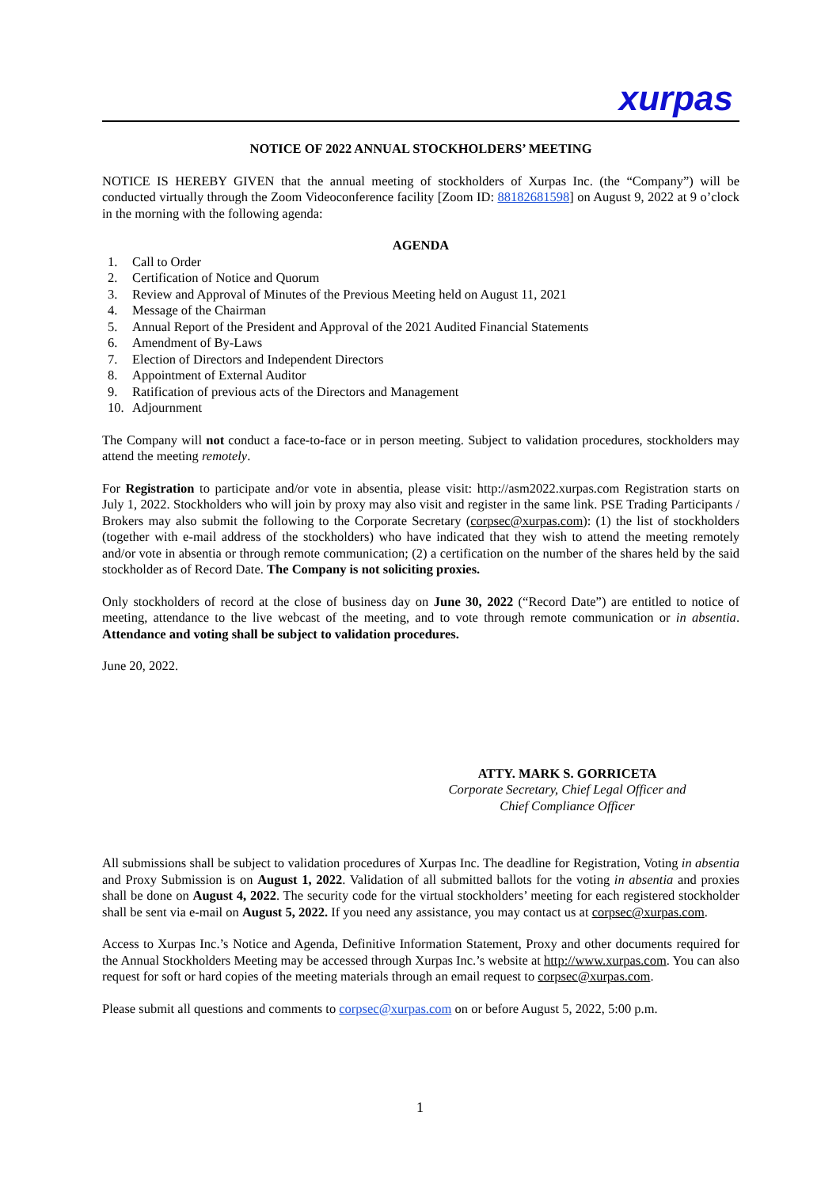xurpas
NOTICE OF 2022 ANNUAL STOCKHOLDERS’ MEETING
NOTICE IS HEREBY GIVEN that the annual meeting of stockholders of Xurpas Inc. (the “Company”) will be conducted virtually through the Zoom Videoconference facility [Zoom ID: 88182681598] on August 9, 2022 at 9 o’clock in the morning with the following agenda:
AGENDA
1. Call to Order
2. Certification of Notice and Quorum
3. Review and Approval of Minutes of the Previous Meeting held on August 11, 2021
4. Message of the Chairman
5. Annual Report of the President and Approval of the 2021 Audited Financial Statements
6. Amendment of By-Laws
7. Election of Directors and Independent Directors
8. Appointment of External Auditor
9. Ratification of previous acts of the Directors and Management
10. Adjournment
The Company will not conduct a face-to-face or in person meeting. Subject to validation procedures, stockholders may attend the meeting remotely.
For Registration to participate and/or vote in absentia, please visit: http://asm2022.xurpas.com Registration starts on July 1, 2022. Stockholders who will join by proxy may also visit and register in the same link. PSE Trading Participants / Brokers may also submit the following to the Corporate Secretary (corpsec@xurpas.com): (1) the list of stockholders (together with e-mail address of the stockholders) who have indicated that they wish to attend the meeting remotely and/or vote in absentia or through remote communication; (2) a certification on the number of the shares held by the said stockholder as of Record Date. The Company is not soliciting proxies.
Only stockholders of record at the close of business day on June 30, 2022 (“Record Date”) are entitled to notice of meeting, attendance to the live webcast of the meeting, and to vote through remote communication or in absentia. Attendance and voting shall be subject to validation procedures.
June 20, 2022.
ATTY. MARK S. GORRICETA
Corporate Secretary, Chief Legal Officer and
Chief Compliance Officer
All submissions shall be subject to validation procedures of Xurpas Inc. The deadline for Registration, Voting in absentia and Proxy Submission is on August 1, 2022. Validation of all submitted ballots for the voting in absentia and proxies shall be done on August 4, 2022. The security code for the virtual stockholders’ meeting for each registered stockholder shall be sent via e-mail on August 5, 2022. If you need any assistance, you may contact us at corpsec@xurpas.com.
Access to Xurpas Inc.’s Notice and Agenda, Definitive Information Statement, Proxy and other documents required for the Annual Stockholders Meeting may be accessed through Xurpas Inc.’s website at http://www.xurpas.com. You can also request for soft or hard copies of the meeting materials through an email request to corpsec@xurpas.com.
Please submit all questions and comments to corpsec@xurpas.com on or before August 5, 2022, 5:00 p.m.
1